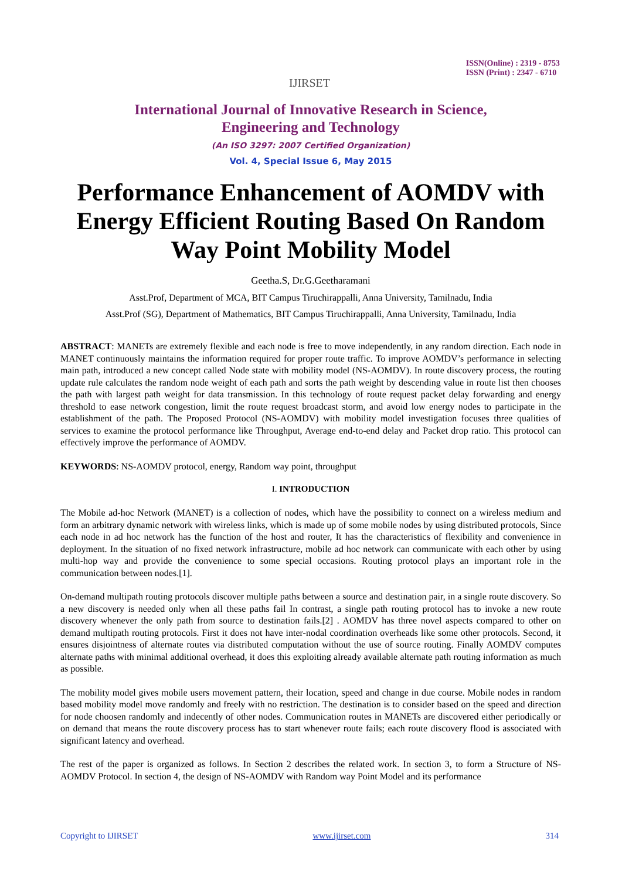IJIRSET
ISSN(Online) : 2319 - 8753
ISSN (Print) : 2347 - 6710
International Journal of Innovative Research in Science,
Engineering and Technology
(An ISO 3297: 2007 Certified Organization)
Vol. 4, Special Issue 6, May 2015
Performance Enhancement of AOMDV with Energy Efficient Routing Based On Random Way Point Mobility Model
Geetha.S, Dr.G.Geetharamani
Asst.Prof, Department of MCA, BIT Campus Tiruchirappalli, Anna University, Tamilnadu, India
Asst.Prof (SG), Department of Mathematics, BIT Campus Tiruchirappalli, Anna University, Tamilnadu, India
ABSTRACT: MANETs are extremely flexible and each node is free to move independently, in any random direction. Each node in MANET continuously maintains the information required for proper route traffic. To improve AOMDV’s performance in selecting main path, introduced a new concept called Node state with mobility model (NS-AOMDV). In route discovery process, the routing update rule calculates the random node weight of each path and sorts the path weight by descending value in route list then chooses the path with largest path weight for data transmission. In this technology of route request packet delay forwarding and energy threshold to ease network congestion, limit the route request broadcast storm, and avoid low energy nodes to participate in the establishment of the path. The Proposed Protocol (NS-AOMDV) with mobility model investigation focuses three qualities of services to examine the protocol performance like Throughput, Average end-to-end delay and Packet drop ratio. This protocol can effectively improve the performance of AOMDV.
KEYWORDS: NS-AOMDV protocol, energy, Random way point, throughput
I. INTRODUCTION
The Mobile ad-hoc Network (MANET) is a collection of nodes, which have the possibility to connect on a wireless medium and form an arbitrary dynamic network with wireless links, which is made up of some mobile nodes by using distributed protocols, Since each node in ad hoc network has the function of the host and router, It has the characteristics of flexibility and convenience in deployment. In the situation of no fixed network infrastructure, mobile ad hoc network can communicate with each other by using multi-hop way and provide the convenience to some special occasions. Routing protocol plays an important role in the communication between nodes.[1].
On-demand multipath routing protocols discover multiple paths between a source and destination pair, in a single route discovery. So a new discovery is needed only when all these paths fail In contrast, a single path routing protocol has to invoke a new route discovery whenever the only path from source to destination fails.[2] . AOMDV has three novel aspects compared to other on demand multipath routing protocols. First it does not have inter-nodal coordination overheads like some other protocols. Second, it ensures disjointness of alternate routes via distributed computation without the use of source routing. Finally AOMDV computes alternate paths with minimal additional overhead, it does this exploiting already available alternate path routing information as much as possible.
The mobility model gives mobile users movement pattern, their location, speed and change in due course. Mobile nodes in random based mobility model move randomly and freely with no restriction. The destination is to consider based on the speed and direction for node choosen randomly and indecently of other nodes. Communication routes in MANETs are discovered either periodically or on demand that means the route discovery process has to start whenever route fails; each route discovery flood is associated with significant latency and overhead.
The rest of the paper is organized as follows. In Section 2 describes the related work. In section 3, to form a Structure of NS-AOMDV Protocol. In section 4, the design of NS-AOMDV with Random way Point Model and its performance
Copyright to IJIRSET www.ijirset.com 314